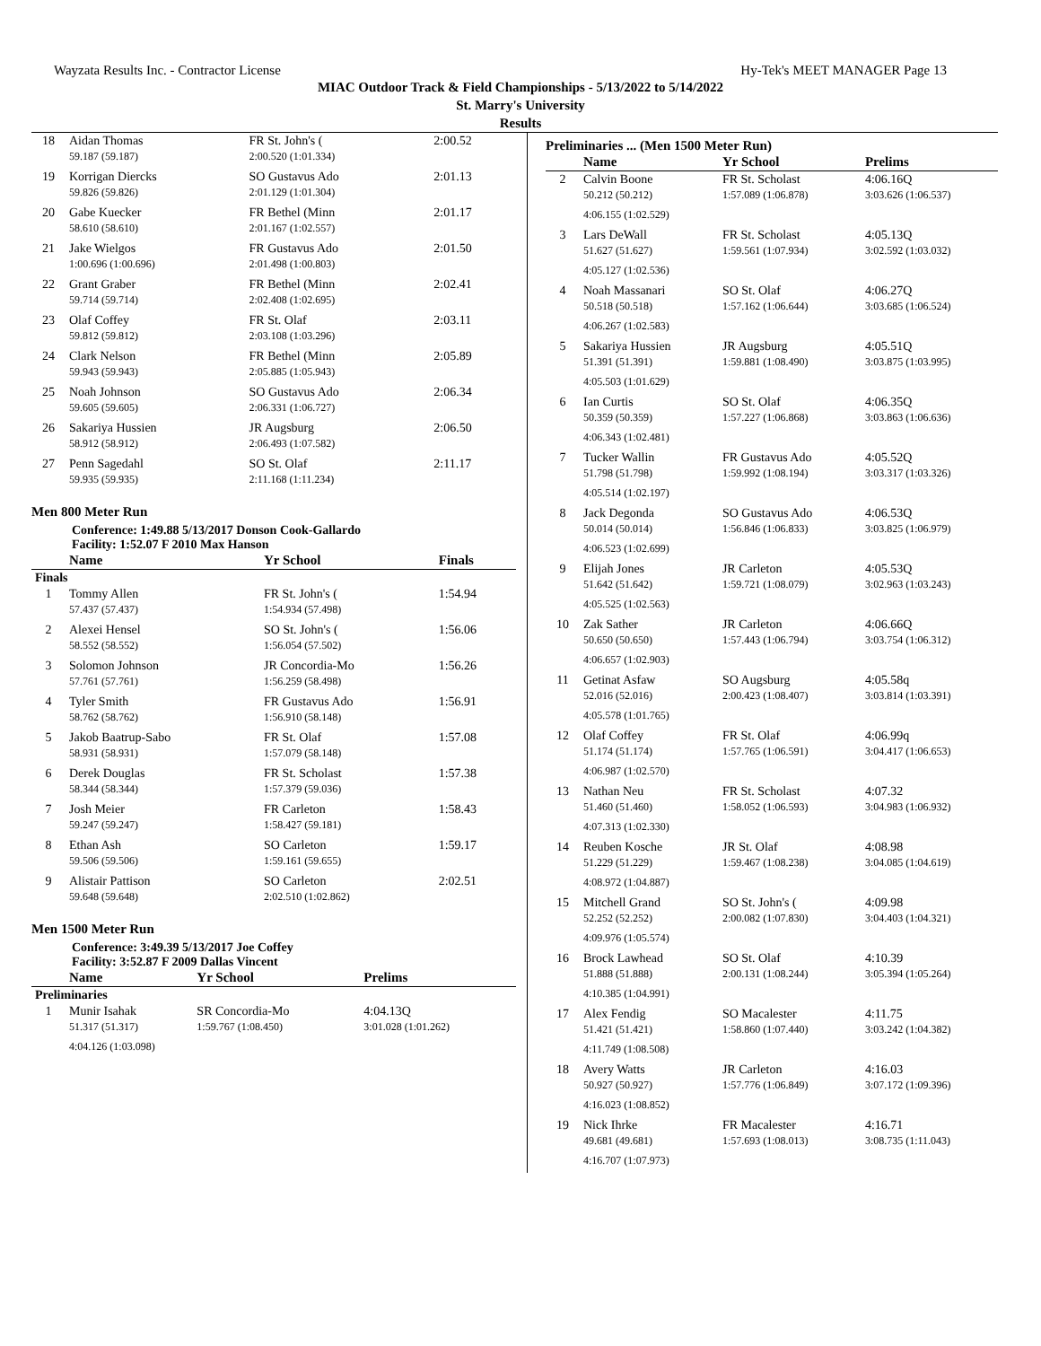Wayzata Results Inc. - Contractor License Hy-Tek's MEET MANAGER Page 13
MIAC Outdoor Track & Field Championships - 5/13/2022 to 5/14/2022
St. Marry's University
Results
| 18 | Aidan Thomas | FR St. John's ( | 2:00.52 |
| | 59.187 (59.187) | 2:00.520 (1:01.334) | |
| 19 | Korrigan Diercks | SO Gustavus Ado | 2:01.13 |
| | 59.826 (59.826) | 2:01.129 (1:01.304) | |
| 20 | Gabe Kuecker | FR Bethel (Minn | 2:01.17 |
| | 58.610 (58.610) | 2:01.167 (1:02.557) | |
| 21 | Jake Wielgos | FR Gustavus Ado | 2:01.50 |
| | 1:00.696 (1:00.696) | 2:01.498 (1:00.803) | |
| 22 | Grant Graber | FR Bethel (Minn | 2:02.41 |
| | 59.714 (59.714) | 2:02.408 (1:02.695) | |
| 23 | Olaf Coffey | FR St. Olaf | 2:03.11 |
| | 59.812 (59.812) | 2:03.108 (1:03.296) | |
| 24 | Clark Nelson | FR Bethel (Minn | 2:05.89 |
| | 59.943 (59.943) | 2:05.885 (1:05.943) | |
| 25 | Noah Johnson | SO Gustavus Ado | 2:06.34 |
| | 59.605 (59.605) | 2:06.331 (1:06.727) | |
| 26 | Sakariya Hussien | JR Augsburg | 2:06.50 |
| | 58.912 (58.912) | 2:06.493 (1:07.582) | |
| 27 | Penn Sagedahl | SO St. Olaf | 2:11.17 |
| | 59.935 (59.935) | 2:11.168 (1:11.234) | |
Men 800 Meter Run
Conference: 1:49.88 5/13/2017 Donson Cook-Gallardo
Facility: 1:52.07 F 2010 Max Hanson
| | Name | Yr School | Finals |
| --- | --- | --- | --- |
| Finals | | | |
| 1 | Tommy Allen | FR St. John's ( | 1:54.94 |
| | 57.437 (57.437) | 1:54.934 (57.498) | |
| 2 | Alexei Hensel | SO St. John's ( | 1:56.06 |
| | 58.552 (58.552) | 1:56.054 (57.502) | |
| 3 | Solomon Johnson | JR Concordia-Mo | 1:56.26 |
| | 57.761 (57.761) | 1:56.259 (58.498) | |
| 4 | Tyler Smith | FR Gustavus Ado | 1:56.91 |
| | 58.762 (58.762) | 1:56.910 (58.148) | |
| 5 | Jakob Baatrup-Sabo | FR St. Olaf | 1:57.08 |
| | 58.931 (58.931) | 1:57.079 (58.148) | |
| 6 | Derek Douglas | FR St. Scholast | 1:57.38 |
| | 58.344 (58.344) | 1:57.379 (59.036) | |
| 7 | Josh Meier | FR Carleton | 1:58.43 |
| | 59.247 (59.247) | 1:58.427 (59.181) | |
| 8 | Ethan Ash | SO Carleton | 1:59.17 |
| | 59.506 (59.506) | 1:59.161 (59.655) | |
| 9 | Alistair Pattison | SO Carleton | 2:02.51 |
| | 59.648 (59.648) | 2:02.510 (1:02.862) | |
Men 1500 Meter Run
Conference: 3:49.39 5/13/2017 Joe Coffey
Facility: 3:52.87 F 2009 Dallas Vincent
| | Name | Yr School | Prelims |
| --- | --- | --- | --- |
| Preliminaries | | | |
| 1 | Munir Isahak | SR Concordia-Mo | 4:04.13Q |
| | 51.317 (51.317) | 1:59.767 (1:08.450) | 3:01.028 (1:01.262) |
| | 4:04.126 (1:03.098) | | |
Preliminaries ... (Men 1500 Meter Run)
| | Name | Yr School | Prelims |
| --- | --- | --- | --- |
| 2 | Calvin Boone | FR St. Scholast | 4:06.16Q |
| | 50.212 (50.212) | 1:57.089 (1:06.878) | 3:03.626 (1:06.537) |
| | 4:06.155 (1:02.529) | | |
| 3 | Lars DeWall | FR St. Scholast | 4:05.13Q |
| | 51.627 (51.627) | 1:59.561 (1:07.934) | 3:02.592 (1:03.032) |
| | 4:05.127 (1:02.536) | | |
| 4 | Noah Massanari | SO St. Olaf | 4:06.27Q |
| | 50.518 (50.518) | 1:57.162 (1:06.644) | 3:03.685 (1:06.524) |
| | 4:06.267 (1:02.583) | | |
| 5 | Sakariya Hussien | JR Augsburg | 4:05.51Q |
| | 51.391 (51.391) | 1:59.881 (1:08.490) | 3:03.875 (1:03.995) |
| | 4:05.503 (1:01.629) | | |
| 6 | Ian Curtis | SO St. Olaf | 4:06.35Q |
| | 50.359 (50.359) | 1:57.227 (1:06.868) | 3:03.863 (1:06.636) |
| | 4:06.343 (1:02.481) | | |
| 7 | Tucker Wallin | FR Gustavus Ado | 4:05.52Q |
| | 51.798 (51.798) | 1:59.992 (1:08.194) | 3:03.317 (1:03.326) |
| | 4:05.514 (1:02.197) | | |
| 8 | Jack Degonda | SO Gustavus Ado | 4:06.53Q |
| | 50.014 (50.014) | 1:56.846 (1:06.833) | 3:03.825 (1:06.979) |
| | 4:06.523 (1:02.699) | | |
| 9 | Elijah Jones | JR Carleton | 4:05.53Q |
| | 51.642 (51.642) | 1:59.721 (1:08.079) | 3:02.963 (1:03.243) |
| | 4:05.525 (1:02.563) | | |
| 10 | Zak Sather | JR Carleton | 4:06.66Q |
| | 50.650 (50.650) | 1:57.443 (1:06.794) | 3:03.754 (1:06.312) |
| | 4:06.657 (1:02.903) | | |
| 11 | Getinat Asfaw | SO Augsburg | 4:05.58q |
| | 52.016 (52.016) | 2:00.423 (1:08.407) | 3:03.814 (1:03.391) |
| | 4:05.578 (1:01.765) | | |
| 12 | Olaf Coffey | FR St. Olaf | 4:06.99q |
| | 51.174 (51.174) | 1:57.765 (1:06.591) | 3:04.417 (1:06.653) |
| | 4:06.987 (1:02.570) | | |
| 13 | Nathan Neu | FR St. Scholast | 4:07.32 |
| | 51.460 (51.460) | 1:58.052 (1:06.593) | 3:04.983 (1:06.932) |
| | 4:07.313 (1:02.330) | | |
| 14 | Reuben Kosche | JR St. Olaf | 4:08.98 |
| | 51.229 (51.229) | 1:59.467 (1:08.238) | 3:04.085 (1:04.619) |
| | 4:08.972 (1:04.887) | | |
| 15 | Mitchell Grand | SO St. John's ( | 4:09.98 |
| | 52.252 (52.252) | 2:00.082 (1:07.830) | 3:04.403 (1:04.321) |
| | 4:09.976 (1:05.574) | | |
| 16 | Brock Lawhead | SO St. Olaf | 4:10.39 |
| | 51.888 (51.888) | 2:00.131 (1:08.244) | 3:05.394 (1:05.264) |
| | 4:10.385 (1:04.991) | | |
| 17 | Alex Fendig | SO Macalester | 4:11.75 |
| | 51.421 (51.421) | 1:58.860 (1:07.440) | 3:03.242 (1:04.382) |
| | 4:11.749 (1:08.508) | | |
| 18 | Avery Watts | JR Carleton | 4:16.03 |
| | 50.927 (50.927) | 1:57.776 (1:06.849) | 3:07.172 (1:09.396) |
| | 4:16.023 (1:08.852) | | |
| 19 | Nick Ihrke | FR Macalester | 4:16.71 |
| | 49.681 (49.681) | 1:57.693 (1:08.013) | 3:08.735 (1:11.043) |
| | 4:16.707 (1:07.973) | | |